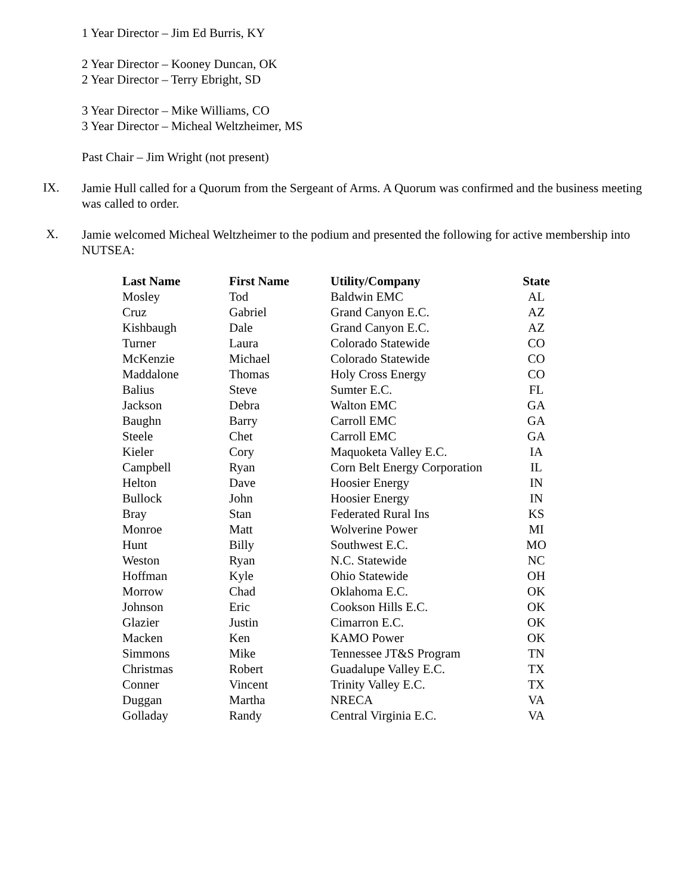1 Year Director – Jim Ed Burris, KY
2 Year Director – Kooney Duncan, OK
2 Year Director – Terry Ebright, SD
3 Year Director – Mike Williams, CO
3 Year Director – Micheal Weltzheimer, MS
Past Chair – Jim Wright (not present)
IX.
Jamie Hull called for a Quorum from the Sergeant of Arms. A Quorum was confirmed and the business meeting was called to order.
X.
Jamie welcomed Micheal Weltzheimer to the podium and presented the following for active membership into NUTSEA:
| Last Name | First Name | Utility/Company | State |
| --- | --- | --- | --- |
| Mosley | Tod | Baldwin EMC | AL |
| Cruz | Gabriel | Grand Canyon E.C. | AZ |
| Kishbaugh | Dale | Grand Canyon E.C. | AZ |
| Turner | Laura | Colorado Statewide | CO |
| McKenzie | Michael | Colorado Statewide | CO |
| Maddalone | Thomas | Holy Cross Energy | CO |
| Balius | Steve | Sumter E.C. | FL |
| Jackson | Debra | Walton EMC | GA |
| Baughn | Barry | Carroll EMC | GA |
| Steele | Chet | Carroll EMC | GA |
| Kieler | Cory | Maquoketa Valley E.C. | IA |
| Campbell | Ryan | Corn Belt Energy Corporation | IL |
| Helton | Dave | Hoosier Energy | IN |
| Bullock | John | Hoosier Energy | IN |
| Bray | Stan | Federated Rural Ins | KS |
| Monroe | Matt | Wolverine Power | MI |
| Hunt | Billy | Southwest E.C. | MO |
| Weston | Ryan | N.C. Statewide | NC |
| Hoffman | Kyle | Ohio Statewide | OH |
| Morrow | Chad | Oklahoma E.C. | OK |
| Johnson | Eric | Cookson Hills E.C. | OK |
| Glazier | Justin | Cimarron E.C. | OK |
| Macken | Ken | KAMO Power | OK |
| Simmons | Mike | Tennessee JT&S Program | TN |
| Christmas | Robert | Guadalupe Valley E.C. | TX |
| Conner | Vincent | Trinity Valley E.C. | TX |
| Duggan | Martha | NRECA | VA |
| Golladay | Randy | Central Virginia E.C. | VA |